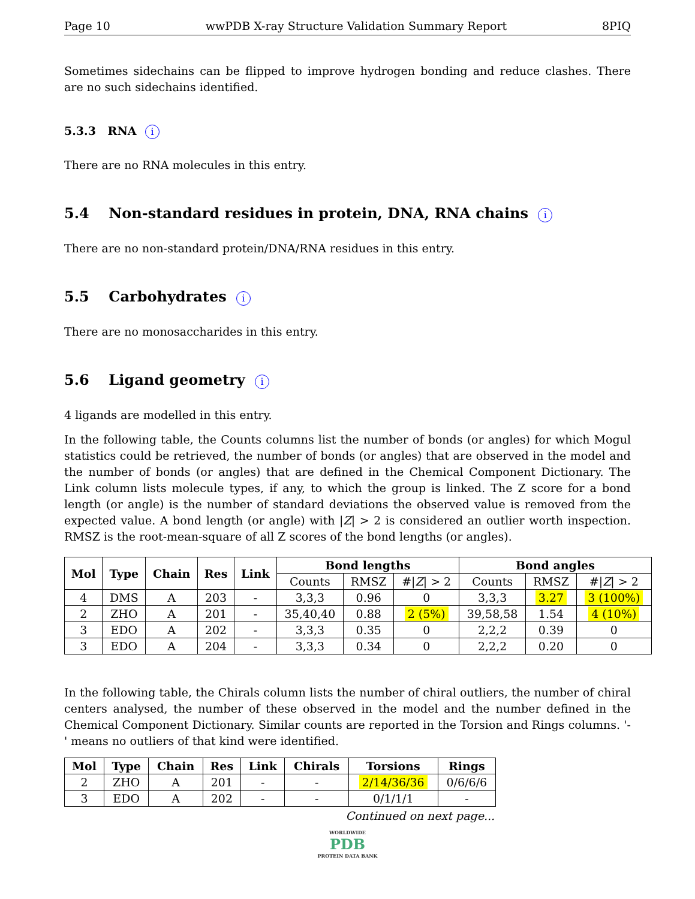Page 10 wwPDB X-ray Structure Validation Summary Report 8PIQ
Sometimes sidechains can be flipped to improve hydrogen bonding and reduce clashes. There are no such sidechains identified.
5.3.3 RNA i
There are no RNA molecules in this entry.
5.4 Non-standard residues in protein, DNA, RNA chains i
There are no non-standard protein/DNA/RNA residues in this entry.
5.5 Carbohydrates i
There are no monosaccharides in this entry.
5.6 Ligand geometry i
4 ligands are modelled in this entry.
In the following table, the Counts columns list the number of bonds (or angles) for which Mogul statistics could be retrieved, the number of bonds (or angles) that are observed in the model and the number of bonds (or angles) that are defined in the Chemical Component Dictionary. The Link column lists molecule types, if any, to which the group is linked. The Z score for a bond length (or angle) is the number of standard deviations the observed value is removed from the expected value. A bond length (or angle) with |Z| > 2 is considered an outlier worth inspection. RMSZ is the root-mean-square of all Z scores of the bond lengths (or angles).
| Mol | Type | Chain | Res | Link | Bond lengths | | | Bond angles | | |
| --- | --- | --- | --- | --- | --- | --- | --- | --- | --- | --- |
| | | | | | Counts | RMSZ | #/ Z / > 2 | Counts | RMSZ | #/ Z / > 2 |
| 4 | DMS | A | 203 | - | 3,3,3 | 0.96 | 0 | 3,3,3 | 3.27 | 3 (100%) |
| 2 | ZHO | A | 201 | - | 35,40,40 | 0.88 | 2 (5%) | 39,58,58 | 1.54 | 4 (10%) |
| 3 | EDO | A | 202 | - | 3,3,3 | 0.35 | 0 | 2,2,2 | 0.39 | 0 |
| 3 | EDO | A | 204 | - | 3,3,3 | 0.34 | 0 | 2,2,2 | 0.20 | 0 |
In the following table, the Chirals column lists the number of chiral outliers, the number of chiral centers analysed, the number of these observed in the model and the number defined in the Chemical Component Dictionary. Similar counts are reported in the Torsion and Rings columns. '-' means no outliers of that kind were identified.
| Mol | Type | Chain | Res | Link | Chirals | Torsions | Rings |
| --- | --- | --- | --- | --- | --- | --- | --- |
| 2 | ZHO | A | 201 | - | - | 2/14/36/36 | 0/6/6/6 |
| 3 | EDO | A | 202 | - | - | 0/1/1/1 | - |
Continued on next page...
WORLDWIDE
PDB
PROTEIN DATA BANK